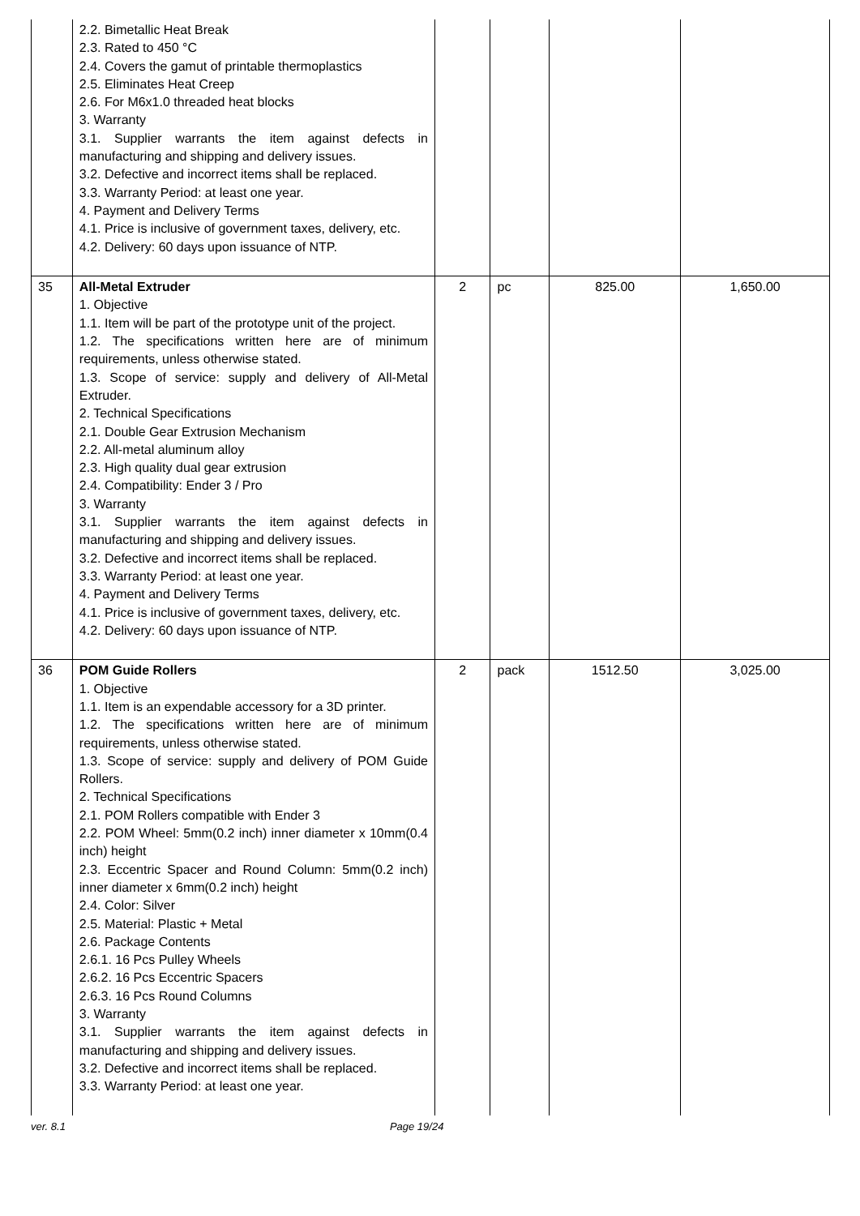| | 2.2. Bimetallic Heat Break 2.3. Rated to 450 °C 2.4. Covers the gamut of printable thermoplastics 2.5. Eliminates Heat Creep 2.6. For M6x1.0 threaded heat blocks 3. Warranty 3.1. Supplier warrants the item against defects in manufacturing and shipping and delivery issues. 3.2. Defective and incorrect items shall be replaced. 3.3. Warranty Period: at least one year. 4. Payment and Delivery Terms 4.1. Price is inclusive of government taxes, delivery, etc. 4.2. Delivery: 60 days upon issuance of NTP. | | | | |
| 35 | All-Metal Extruder 1. Objective 1.1. Item will be part of the prototype unit of the project. 1.2. The specifications written here are of minimum requirements, unless otherwise stated. 1.3. Scope of service: supply and delivery of All-Metal Extruder. 2. Technical Specifications 2.1. Double Gear Extrusion Mechanism 2.2. All-metal aluminum alloy 2.3. High quality dual gear extrusion 2.4. Compatibility: Ender 3 / Pro 3. Warranty 3.1. Supplier warrants the item against defects in manufacturing and shipping and delivery issues. 3.2. Defective and incorrect items shall be replaced. 3.3. Warranty Period: at least one year. 4. Payment and Delivery Terms 4.1. Price is inclusive of government taxes, delivery, etc. 4.2. Delivery: 60 days upon issuance of NTP. | 2 | pc | 825.00 | 1,650.00 |
| 36 | POM Guide Rollers 1. Objective 1.1. Item is an expendable accessory for a 3D printer. 1.2. The specifications written here are of minimum requirements, unless otherwise stated. 1.3. Scope of service: supply and delivery of POM Guide Rollers. 2. Technical Specifications 2.1. POM Rollers compatible with Ender 3 2.2. POM Wheel: 5mm(0.2 inch) inner diameter x 10mm(0.4 inch) height 2.3. Eccentric Spacer and Round Column: 5mm(0.2 inch) inner diameter x 6mm(0.2 inch) height 2.4. Color: Silver 2.5. Material: Plastic + Metal 2.6. Package Contents 2.6.1. 16 Pcs Pulley Wheels 2.6.2. 16 Pcs Eccentric Spacers 2.6.3. 16 Pcs Round Columns 3. Warranty 3.1. Supplier warrants the item against defects in manufacturing and shipping and delivery issues. 3.2. Defective and incorrect items shall be replaced. 3.3. Warranty Period: at least one year. | 2 | pack | 1512.50 | 3,025.00 |
ver. 8.1 Page 19/24